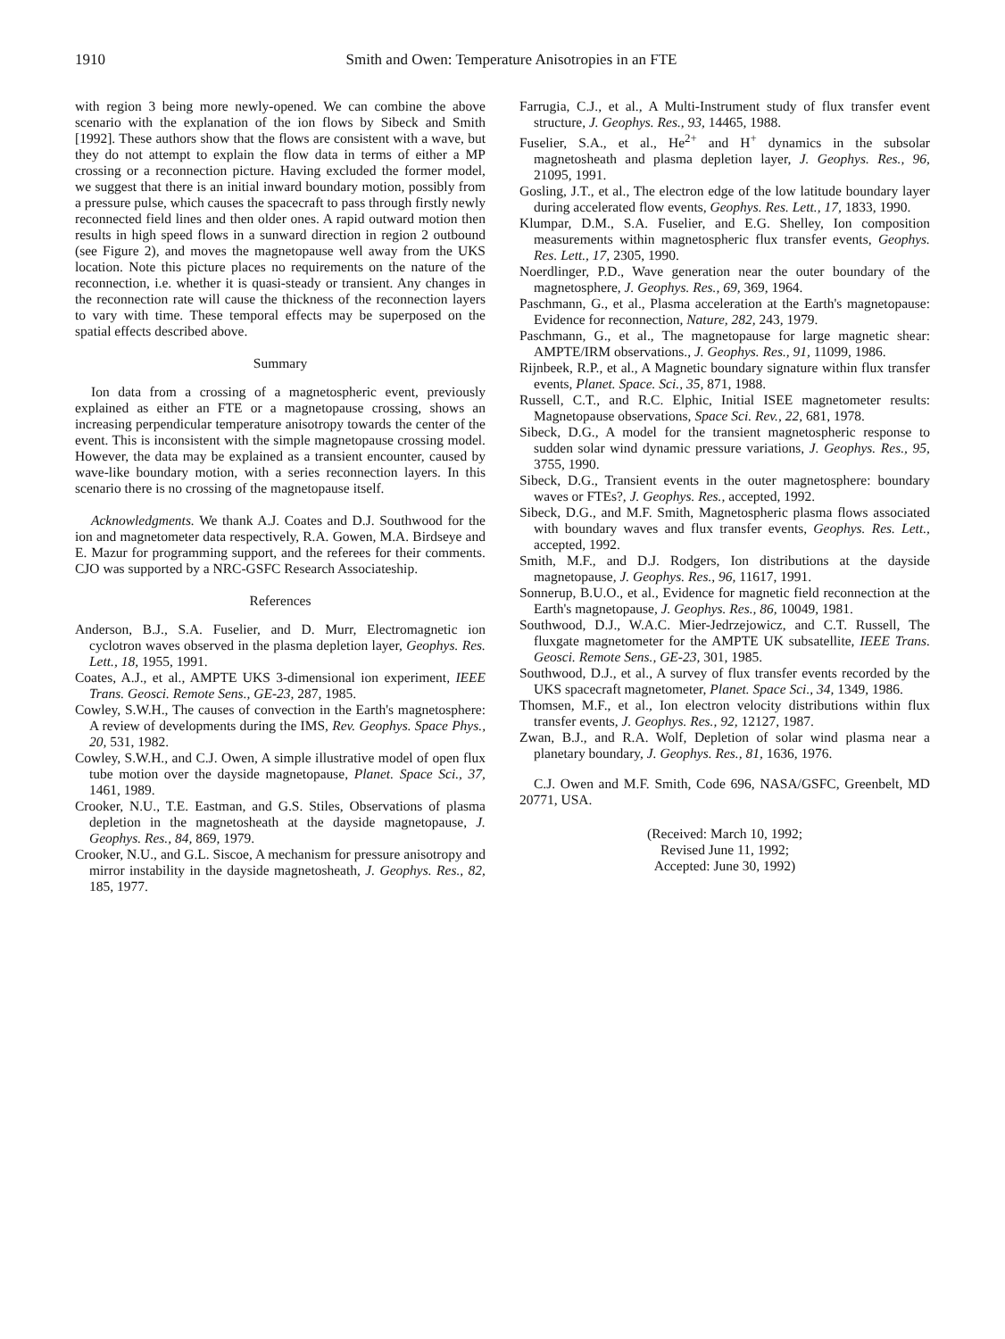1910 Smith and Owen: Temperature Anisotropies in an FTE
with region 3 being more newly-opened. We can combine the above scenario with the explanation of the ion flows by Sibeck and Smith [1992]. These authors show that the flows are consistent with a wave, but they do not attempt to explain the flow data in terms of either a MP crossing or a reconnection picture. Having excluded the former model, we suggest that there is an initial inward boundary motion, possibly from a pressure pulse, which causes the spacecraft to pass through firstly newly reconnected field lines and then older ones. A rapid outward motion then results in high speed flows in a sunward direction in region 2 outbound (see Figure 2), and moves the magnetopause well away from the UKS location. Note this picture places no requirements on the nature of the reconnection, i.e. whether it is quasi-steady or transient. Any changes in the reconnection rate will cause the thickness of the reconnection layers to vary with time. These temporal effects may be superposed on the spatial effects described above.
Summary
Ion data from a crossing of a magnetospheric event, previously explained as either an FTE or a magnetopause crossing, shows an increasing perpendicular temperature anisotropy towards the center of the event. This is inconsistent with the simple magnetopause crossing model. However, the data may be explained as a transient encounter, caused by wave-like boundary motion, with a series reconnection layers. In this scenario there is no crossing of the magnetopause itself.
Acknowledgments. We thank A.J. Coates and D.J. Southwood for the ion and magnetometer data respectively, R.A. Gowen, M.A. Birdseye and E. Mazur for programming support, and the referees for their comments. CJO was supported by a NRC-GSFC Research Associateship.
References
Anderson, B.J., S.A. Fuselier, and D. Murr, Electromagnetic ion cyclotron waves observed in the plasma depletion layer, Geophys. Res. Lett., 18, 1955, 1991.
Coates, A.J., et al., AMPTE UKS 3-dimensional ion experiment, IEEE Trans. Geosci. Remote Sens., GE-23, 287, 1985.
Cowley, S.W.H., The causes of convection in the Earth's magnetosphere: A review of developments during the IMS, Rev. Geophys. Space Phys., 20, 531, 1982.
Cowley, S.W.H., and C.J. Owen, A simple illustrative model of open flux tube motion over the dayside magnetopause, Planet. Space Sci., 37, 1461, 1989.
Crooker, N.U., T.E. Eastman, and G.S. Stiles, Observations of plasma depletion in the magnetosheath at the dayside magnetopause, J. Geophys. Res., 84, 869, 1979.
Crooker, N.U., and G.L. Siscoe, A mechanism for pressure anisotropy and mirror instability in the dayside magnetosheath, J. Geophys. Res., 82, 185, 1977.
Farrugia, C.J., et al., A Multi-Instrument study of flux transfer event structure, J. Geophys. Res., 93, 14465, 1988.
Fuselier, S.A., et al., He<sup>2+</sup> and H<sup>+</sup> dynamics in the subsolar magnetosheath and plasma depletion layer, J. Geophys. Res., 96, 21095, 1991.
Gosling, J.T., et al., The electron edge of the low latitude boundary layer during accelerated flow events, Geophys. Res. Lett., 17, 1833, 1990.
Klumpar, D.M., S.A. Fuselier, and E.G. Shelley, Ion composition measurements within magnetospheric flux transfer events, Geophys. Res. Lett., 17, 2305, 1990.
Noerdlinger, P.D., Wave generation near the outer boundary of the magnetosphere, J. Geophys. Res., 69, 369, 1964.
Paschmann, G., et al., Plasma acceleration at the Earth's magnetopause: Evidence for reconnection, Nature, 282, 243, 1979.
Paschmann, G., et al., The magnetopause for large magnetic shear: AMPTE/IRM observations., J. Geophys. Res., 91, 11099, 1986.
Rijnbeek, R.P., et al., A Magnetic boundary signature within flux transfer events, Planet. Space. Sci., 35, 871, 1988.
Russell, C.T., and R.C. Elphic, Initial ISEE magnetometer results: Magnetopause observations, Space Sci. Rev., 22, 681, 1978.
Sibeck, D.G., A model for the transient magnetospheric response to sudden solar wind dynamic pressure variations, J. Geophys. Res., 95, 3755, 1990.
Sibeck, D.G., Transient events in the outer magnetosphere: boundary waves or FTEs?, J. Geophys. Res., accepted, 1992.
Sibeck, D.G., and M.F. Smith, Magnetospheric plasma flows associated with boundary waves and flux transfer events, Geophys. Res. Lett., accepted, 1992.
Smith, M.F., and D.J. Rodgers, Ion distributions at the dayside magnetopause, J. Geophys. Res., 96, 11617, 1991.
Sonnerup, B.U.O., et al., Evidence for magnetic field reconnection at the Earth's magnetopause, J. Geophys. Res., 86, 10049, 1981.
Southwood, D.J., W.A.C. Mier-Jedrzejowicz, and C.T. Russell, The fluxgate magnetometer for the AMPTE UK subsatellite, IEEE Trans. Geosci. Remote Sens., GE-23, 301, 1985.
Southwood, D.J., et al., A survey of flux transfer events recorded by the UKS spacecraft magnetometer, Planet. Space Sci., 34, 1349, 1986.
Thomsen, M.F., et al., Ion electron velocity distributions within flux transfer events, J. Geophys. Res., 92, 12127, 1987.
Zwan, B.J., and R.A. Wolf, Depletion of solar wind plasma near a planetary boundary, J. Geophys. Res., 81, 1636, 1976.
C.J. Owen and M.F. Smith, Code 696, NASA/GSFC, Greenbelt, MD 20771, USA.
(Received: March 10, 1992;
Revised June 11, 1992;
Accepted: June 30, 1992)